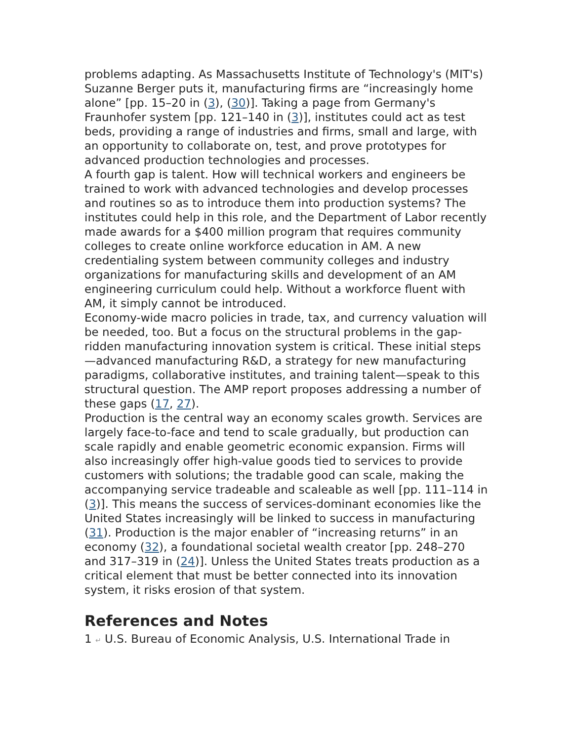problems adapting. As Massachusetts Institute of Technology's (MIT's) Suzanne Berger puts it, manufacturing firms are “increasingly home alone” [pp. 15–20 in (3), (30)]. Taking a page from Germany's Fraunhofer system [pp. 121–140 in (3)], institutes could act as test beds, providing a range of industries and firms, small and large, with an opportunity to collaborate on, test, and prove prototypes for advanced production technologies and processes.
A fourth gap is talent. How will technical workers and engineers be trained to work with advanced technologies and develop processes and routines so as to introduce them into production systems? The institutes could help in this role, and the Department of Labor recently made awards for a $400 million program that requires community colleges to create online workforce education in AM. A new credentialing system between community colleges and industry organizations for manufacturing skills and development of an AM engineering curriculum could help. Without a workforce fluent with AM, it simply cannot be introduced.
Economy-wide macro policies in trade, tax, and currency valuation will be needed, too. But a focus on the structural problems in the gap-ridden manufacturing innovation system is critical. These initial steps—advanced manufacturing R&D, a strategy for new manufacturing paradigms, collaborative institutes, and training talent—speak to this structural question. The AMP report proposes addressing a number of these gaps (17, 27).
Production is the central way an economy scales growth. Services are largely face-to-face and tend to scale gradually, but production can scale rapidly and enable geometric economic expansion. Firms will also increasingly offer high-value goods tied to services to provide customers with solutions; the tradable good can scale, making the accompanying service tradeable and scaleable as well [pp. 111–114 in (3)]. This means the success of services-dominant economies like the United States increasingly will be linked to success in manufacturing (31). Production is the major enabler of “increasing returns” in an economy (32), a foundational societal wealth creator [pp. 248–270 and 317–319 in (24)]. Unless the United States treats production as a critical element that must be better connected into its innovation system, it risks erosion of that system.
References and Notes
1 ↵ U.S. Bureau of Economic Analysis, U.S. International Trade in